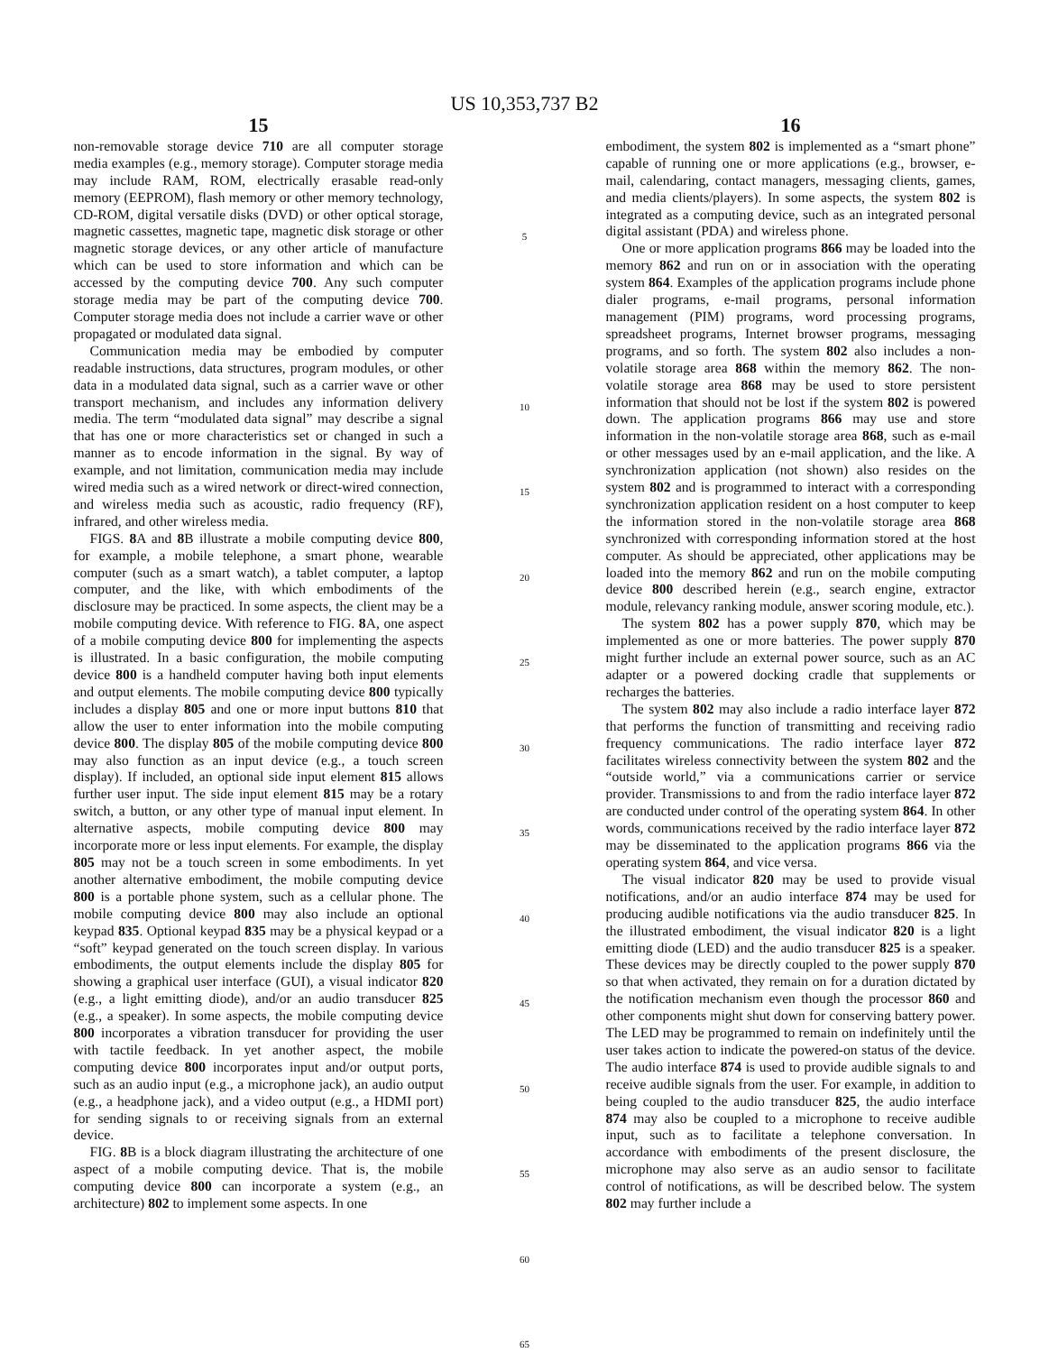US 10,353,737 B2
15
non-removable storage device 710 are all computer storage media examples (e.g., memory storage). Computer storage media may include RAM, ROM, electrically erasable read-only memory (EEPROM), flash memory or other memory technology, CD-ROM, digital versatile disks (DVD) or other optical storage, magnetic cassettes, magnetic tape, magnetic disk storage or other magnetic storage devices, or any other article of manufacture which can be used to store information and which can be accessed by the computing device 700. Any such computer storage media may be part of the computing device 700. Computer storage media does not include a carrier wave or other propagated or modulated data signal.
Communication media may be embodied by computer readable instructions, data structures, program modules, or other data in a modulated data signal, such as a carrier wave or other transport mechanism, and includes any information delivery media. The term “modulated data signal” may describe a signal that has one or more characteristics set or changed in such a manner as to encode information in the signal. By way of example, and not limitation, communication media may include wired media such as a wired network or direct-wired connection, and wireless media such as acoustic, radio frequency (RF), infrared, and other wireless media.
FIGS. 8 A and 8 B illustrate a mobile computing device 800, for example, a mobile telephone, a smart phone, wearable computer (such as a smart watch), a tablet computer, a laptop computer, and the like, with which embodiments of the disclosure may be practiced. In some aspects, the client may be a mobile computing device. With reference to FIG. 8 A, one aspect of a mobile computing device 800 for implementing the aspects is illustrated. In a basic configuration, the mobile computing device 800 is a handheld computer having both input elements and output elements. The mobile computing device 800 typically includes a display 805 and one or more input buttons 810 that allow the user to enter information into the mobile computing device 800. The display 805 of the mobile computing device 800 may also function as an input device (e.g., a touch screen display). If included, an optional side input element 815 allows further user input. The side input element 815 may be a rotary switch, a button, or any other type of manual input element. In alternative aspects, mobile computing device 800 may incorporate more or less input elements. For example, the display 805 may not be a touch screen in some embodiments. In yet another alternative embodiment, the mobile computing device 800 is a portable phone system, such as a cellular phone. The mobile computing device 800 may also include an optional keypad 835. Optional keypad 835 may be a physical keypad or a “soft” keypad generated on the touch screen display. In various embodiments, the output elements include the display 805 for showing a graphical user interface (GUI), a visual indicator 820 (e.g., a light emitting diode), and/or an audio transducer 825 (e.g., a speaker). In some aspects, the mobile computing device 800 incorporates a vibration transducer for providing the user with tactile feedback. In yet another aspect, the mobile computing device 800 incorporates input and/or output ports, such as an audio input (e.g., a microphone jack), an audio output (e.g., a headphone jack), and a video output (e.g., a HDMI port) for sending signals to or receiving signals from an external device.
FIG. 8 B is a block diagram illustrating the architecture of one aspect of a mobile computing device. That is, the mobile computing device 800 can incorporate a system (e.g., an architecture) 802 to implement some aspects. In one
5
10
15
20
25
30
35
40
45
50
55
60
65
16
embodiment, the system 802 is implemented as a “smart phone” capable of running one or more applications (e.g., browser, e-mail, calendaring, contact managers, messaging clients, games, and media clients/players). In some aspects, the system 802 is integrated as a computing device, such as an integrated personal digital assistant (PDA) and wireless phone.
One or more application programs 866 may be loaded into the memory 862 and run on or in association with the operating system 864. Examples of the application programs include phone dialer programs, e-mail programs, personal information management (PIM) programs, word processing programs, spreadsheet programs, Internet browser programs, messaging programs, and so forth. The system 802 also includes a non-volatile storage area 868 within the memory 862. The non-volatile storage area 868 may be used to store persistent information that should not be lost if the system 802 is powered down. The application programs 866 may use and store information in the non-volatile storage area 868, such as e-mail or other messages used by an e-mail application, and the like. A synchronization application (not shown) also resides on the system 802 and is programmed to interact with a corresponding synchronization application resident on a host computer to keep the information stored in the non-volatile storage area 868 synchronized with corresponding information stored at the host computer. As should be appreciated, other applications may be loaded into the memory 862 and run on the mobile computing device 800 described herein (e.g., search engine, extractor module, relevancy ranking module, answer scoring module, etc.).
The system 802 has a power supply 870, which may be implemented as one or more batteries. The power supply 870 might further include an external power source, such as an AC adapter or a powered docking cradle that supplements or recharges the batteries.
The system 802 may also include a radio interface layer 872 that performs the function of transmitting and receiving radio frequency communications. The radio interface layer 872 facilitates wireless connectivity between the system 802 and the “outside world,” via a communications carrier or service provider. Transmissions to and from the radio interface layer 872 are conducted under control of the operating system 864. In other words, communications received by the radio interface layer 872 may be disseminated to the application programs 866 via the operating system 864, and vice versa.
The visual indicator 820 may be used to provide visual notifications, and/or an audio interface 874 may be used for producing audible notifications via the audio transducer 825. In the illustrated embodiment, the visual indicator 820 is a light emitting diode (LED) and the audio transducer 825 is a speaker. These devices may be directly coupled to the power supply 870 so that when activated, they remain on for a duration dictated by the notification mechanism even though the processor 860 and other components might shut down for conserving battery power. The LED may be programmed to remain on indefinitely until the user takes action to indicate the powered-on status of the device. The audio interface 874 is used to provide audible signals to and receive audible signals from the user. For example, in addition to being coupled to the audio transducer 825, the audio interface 874 may also be coupled to a microphone to receive audible input, such as to facilitate a telephone conversation. In accordance with embodiments of the present disclosure, the microphone may also serve as an audio sensor to facilitate control of notifications, as will be described below. The system 802 may further include a